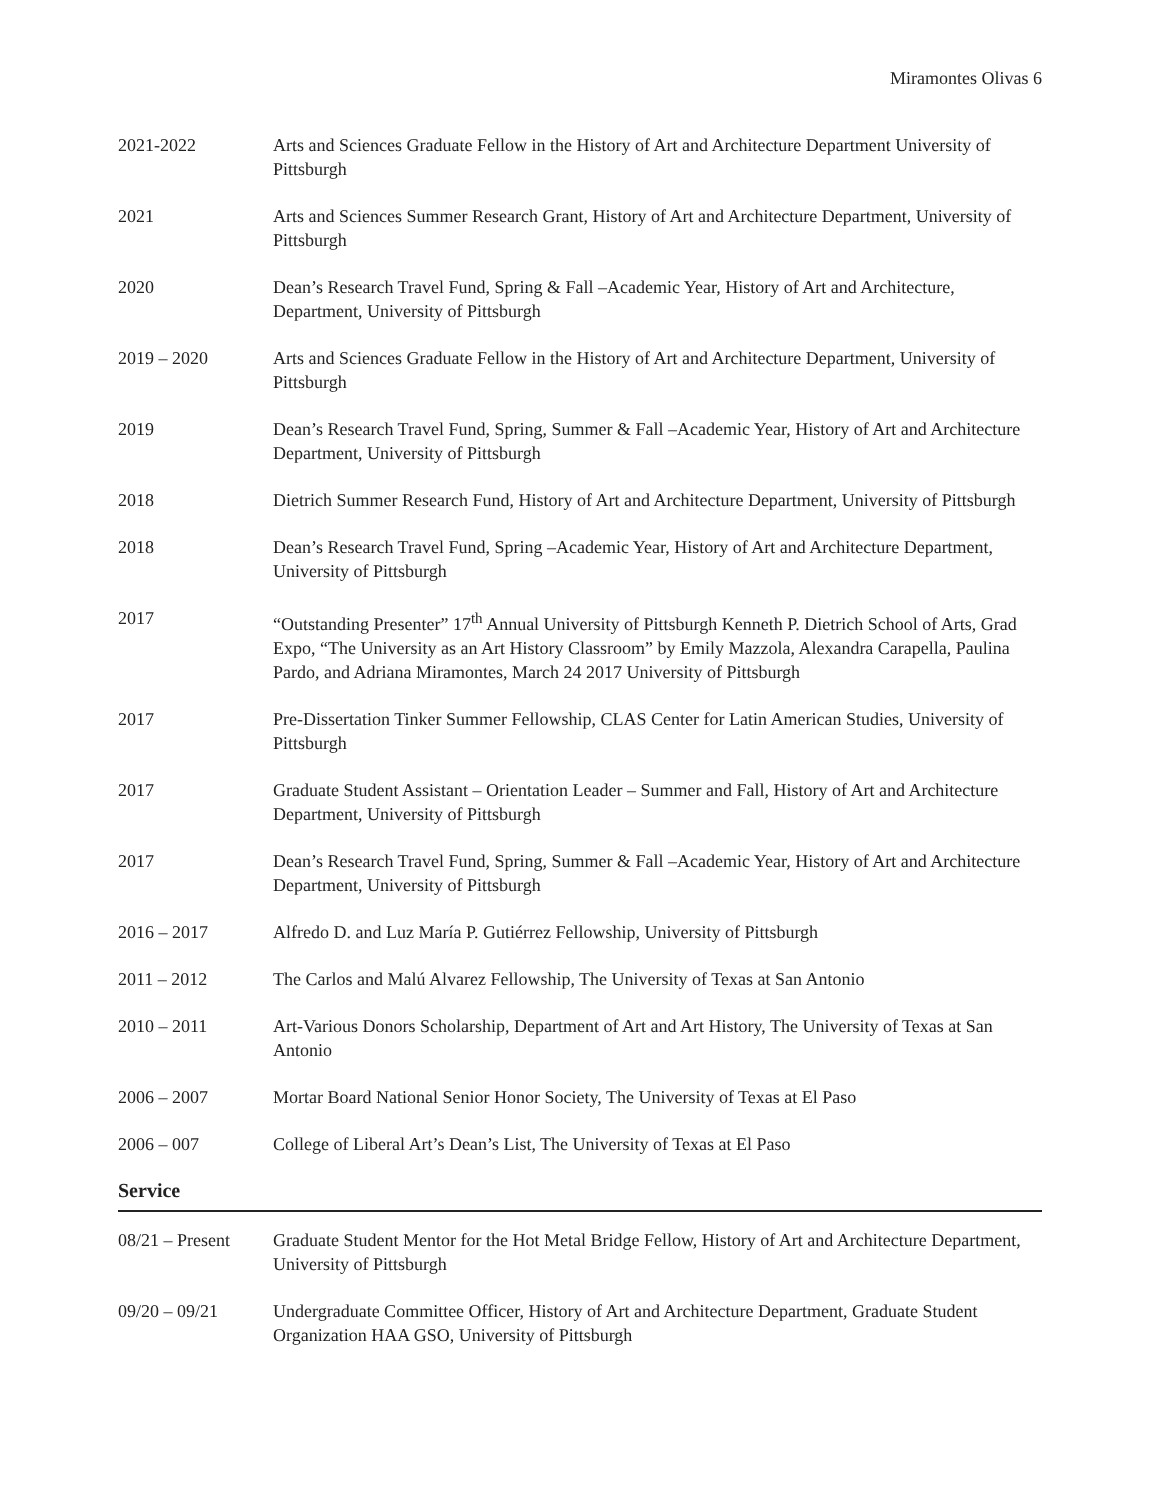Miramontes Olivas 6
2021-2022 Arts and Sciences Graduate Fellow in the History of Art and Architecture Department University of Pittsburgh
2021 Arts and Sciences Summer Research Grant, History of Art and Architecture Department, University of Pittsburgh
2020 Dean’s Research Travel Fund, Spring & Fall –Academic Year, History of Art and Architecture, Department, University of Pittsburgh
2019 – 2020 Arts and Sciences Graduate Fellow in the History of Art and Architecture Department, University of Pittsburgh
2019 Dean’s Research Travel Fund, Spring, Summer & Fall –Academic Year, History of Art and Architecture Department, University of Pittsburgh
2018 Dietrich Summer Research Fund, History of Art and Architecture Department, University of Pittsburgh
2018 Dean’s Research Travel Fund, Spring –Academic Year, History of Art and Architecture Department, University of Pittsburgh
2017 “Outstanding Presenter” 17<sup>th</sup> Annual University of Pittsburgh Kenneth P. Dietrich School of Arts, Grad Expo, “The University as an Art History Classroom” by Emily Mazzola, Alexandra Carapella, Paulina Pardo, and Adriana Miramontes, March 24 2017 University of Pittsburgh
2017 Pre-Dissertation Tinker Summer Fellowship, CLAS Center for Latin American Studies, University of Pittsburgh
2017 Graduate Student Assistant – Orientation Leader – Summer and Fall, History of Art and Architecture Department, University of Pittsburgh
2017 Dean’s Research Travel Fund, Spring, Summer & Fall –Academic Year, History of Art and Architecture Department, University of Pittsburgh
2016 – 2017 Alfredo D. and Luz María P. Gutiérrez Fellowship, University of Pittsburgh
2011 – 2012 The Carlos and Malú Alvarez Fellowship, The University of Texas at San Antonio
2010 – 2011 Art-Various Donors Scholarship, Department of Art and Art History, The University of Texas at San Antonio
2006 – 2007 Mortar Board National Senior Honor Society, The University of Texas at El Paso
2006 – 007 College of Liberal Art’s Dean’s List, The University of Texas at El Paso
Service
08/21 – Present
Graduate Student Mentor for the Hot Metal Bridge Fellow, History of Art and Architecture Department, University of Pittsburgh
09/20 – 09/21 Undergraduate Committee Officer, History of Art and Architecture Department, Graduate Student Organization HAA GSO, University of Pittsburgh